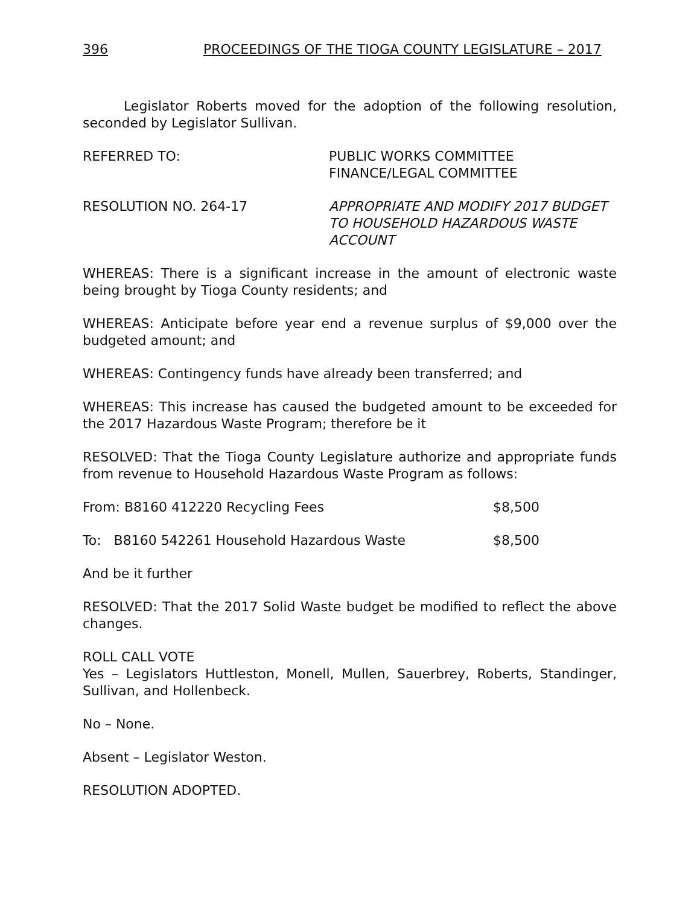396 PROCEEDINGS OF THE TIOGA COUNTY LEGISLATURE – 2017
Legislator Roberts moved for the adoption of the following resolution, seconded by Legislator Sullivan.
REFERRED TO: PUBLIC WORKS COMMITTEE
FINANCE/LEGAL COMMITTEE
RESOLUTION NO. 264-17 APPROPRIATE AND MODIFY 2017 BUDGET
TO HOUSEHOLD HAZARDOUS WASTE
ACCOUNT
WHEREAS: There is a significant increase in the amount of electronic waste being brought by Tioga County residents; and
WHEREAS: Anticipate before year end a revenue surplus of $9,000 over the budgeted amount; and
WHEREAS: Contingency funds have already been transferred; and
WHEREAS: This increase has caused the budgeted amount to be exceeded for the 2017 Hazardous Waste Program; therefore be it
RESOLVED: That the Tioga County Legislature authorize and appropriate funds from revenue to Household Hazardous Waste Program as follows:
From: B8160 412220 Recycling Fees $8,500
To: B8160 542261 Household Hazardous Waste $8,500
And be it further
RESOLVED: That the 2017 Solid Waste budget be modified to reflect the above changes.
ROLL CALL VOTE
Yes – Legislators Huttleston, Monell, Mullen, Sauerbrey, Roberts, Standinger, Sullivan, and Hollenbeck.
No – None.
Absent – Legislator Weston.
RESOLUTION ADOPTED.